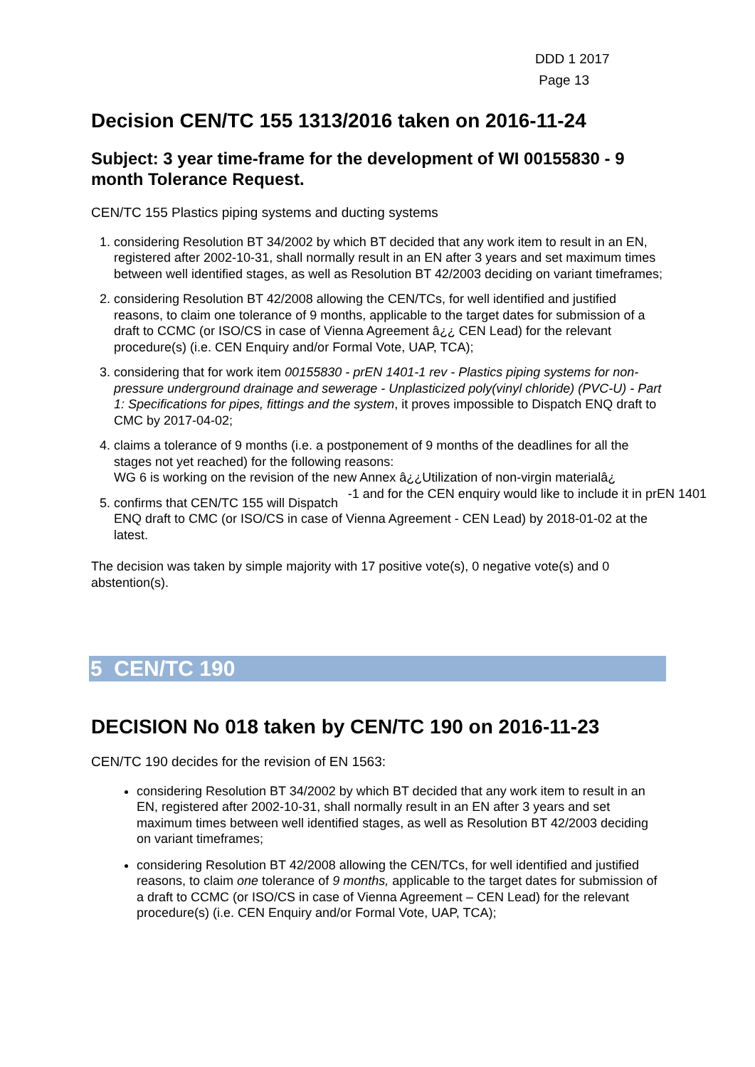DDD 1 2017
Page 13
Decision CEN/TC 155 1313/2016 taken on 2016-11-24
Subject: 3 year time-frame for the development of WI 00155830 - 9 month Tolerance Request.
CEN/TC 155 Plastics piping systems and ducting systems
1. considering Resolution BT 34/2002 by which BT decided that any work item to result in an EN, registered after 2002-10-31, shall normally result in an EN after 3 years and set maximum times between well identified stages, as well as Resolution BT 42/2003 deciding on variant timeframes;
2. considering Resolution BT 42/2008 allowing the CEN/TCs, for well identified and justified reasons, to claim one tolerance of 9 months, applicable to the target dates for submission of a draft to CCMC (or ISO/CS in case of Vienna Agreement â¿¿ CEN Lead) for the relevant procedure(s) (i.e. CEN Enquiry and/or Formal Vote, UAP, TCA);
3. considering that for work item 00155830 - prEN 1401-1 rev - Plastics piping systems for non-pressure underground drainage and sewerage - Unplasticized poly(vinyl chloride) (PVC-U) - Part 1: Specifications for pipes, fittings and the system, it proves impossible to Dispatch ENQ draft to CMC by 2017-04-02;
4. claims a tolerance of 9 months (i.e. a postponement of 9 months of the deadlines for all the stages not yet reached) for the following reasons:
WG 6 is working on the revision of the new Annex â¿¿Utilization of non-virgin materialâ¿ -1 and for the CEN enquiry would like to include it in prEN 1401
5. confirms that CEN/TC 155 will Dispatch ENQ draft to CMC (or ISO/CS in case of Vienna Agreement - CEN Lead) by 2018-01-02 at the latest.
The decision was taken by simple majority with 17 positive vote(s), 0 negative vote(s) and 0 abstention(s).
5 CEN/TC 190
DECISION No 018 taken by CEN/TC 190 on 2016-11-23
CEN/TC 190 decides for the revision of EN 1563:
considering Resolution BT 34/2002 by which BT decided that any work item to result in an EN, registered after 2002-10-31, shall normally result in an EN after 3 years and set maximum times between well identified stages, as well as Resolution BT 42/2003 deciding on variant timeframes;
considering Resolution BT 42/2008 allowing the CEN/TCs, for well identified and justified reasons, to claim one tolerance of 9 months, applicable to the target dates for submission of a draft to CCMC (or ISO/CS in case of Vienna Agreement – CEN Lead) for the relevant procedure(s) (i.e. CEN Enquiry and/or Formal Vote, UAP, TCA);